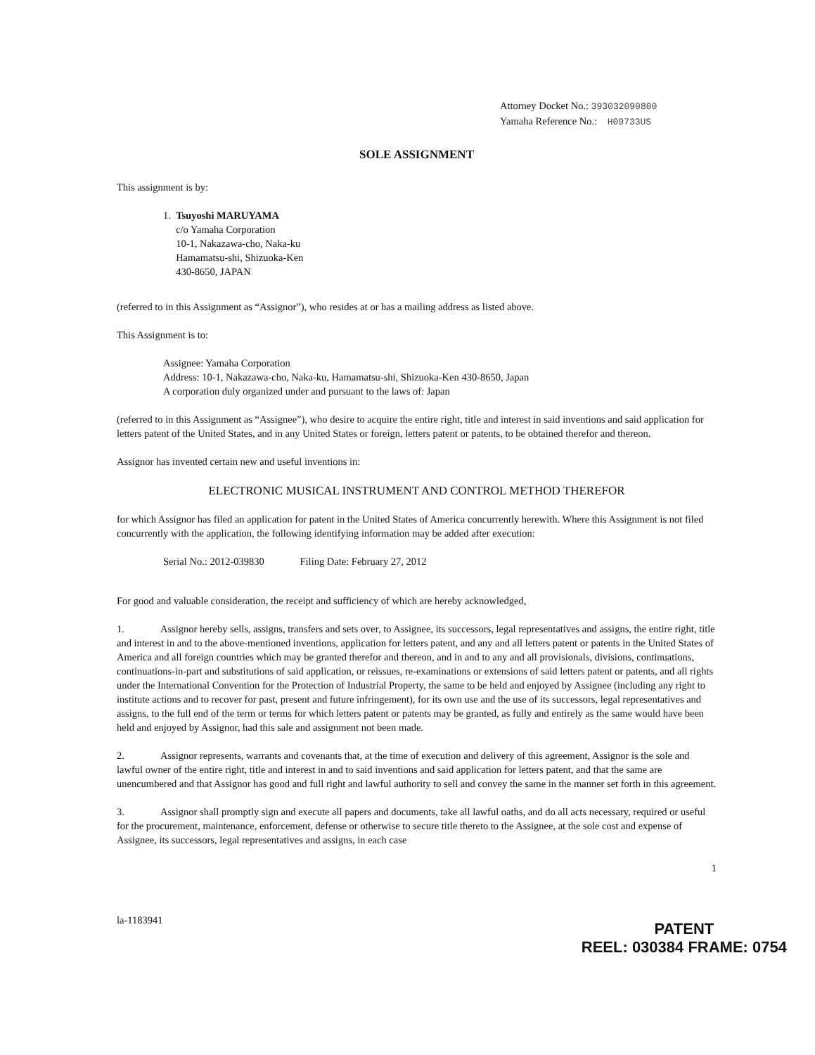Attorney Docket No.: 393032090800
Yamaha Reference No.: H09733US
SOLE ASSIGNMENT
This assignment is by:
1. Tsuyoshi MARUYAMA
c/o Yamaha Corporation
10-1, Nakazawa-cho, Naka-ku
Hamamatsu-shi, Shizuoka-Ken
430-8650, JAPAN
(referred to in this Assignment as “Assignor”), who resides at or has a mailing address as listed above.
This Assignment is to:
Assignee: Yamaha Corporation
Address: 10-1, Nakazawa-cho, Naka-ku, Hamamatsu-shi, Shizuoka-Ken 430-8650, Japan
A corporation duly organized under and pursuant to the laws of: Japan
(referred to in this Assignment as “Assignee”), who desire to acquire the entire right, title and interest in said inventions and said application for letters patent of the United States, and in any United States or foreign, letters patent or patents, to be obtained therefor and thereon.
Assignor has invented certain new and useful inventions in:
ELECTRONIC MUSICAL INSTRUMENT AND CONTROL METHOD THEREFOR
for which Assignor has filed an application for patent in the United States of America concurrently herewith. Where this Assignment is not filed concurrently with the application, the following identifying information may be added after execution:
Serial No.: 2012-039830 Filing Date: February 27, 2012
For good and valuable consideration, the receipt and sufficiency of which are hereby acknowledged,
1. Assignor hereby sells, assigns, transfers and sets over, to Assignee, its successors, legal representatives and assigns, the entire right, title and interest in and to the above-mentioned inventions, application for letters patent, and any and all letters patent or patents in the United States of America and all foreign countries which may be granted therefor and thereon, and in and to any and all provisionals, divisions, continuations, continuations-in-part and substitutions of said application, or reissues, re-examinations or extensions of said letters patent or patents, and all rights under the International Convention for the Protection of Industrial Property, the same to be held and enjoyed by Assignee (including any right to institute actions and to recover for past, present and future infringement), for its own use and the use of its successors, legal representatives and assigns, to the full end of the term or terms for which letters patent or patents may be granted, as fully and entirely as the same would have been held and enjoyed by Assignor, had this sale and assignment not been made.
2. Assignor represents, warrants and covenants that, at the time of execution and delivery of this agreement, Assignor is the sole and lawful owner of the entire right, title and interest in and to said inventions and said application for letters patent, and that the same are unencumbered and that Assignor has good and full right and lawful authority to sell and convey the same in the manner set forth in this agreement.
3. Assignor shall promptly sign and execute all papers and documents, take all lawful oaths, and do all acts necessary, required or useful for the procurement, maintenance, enforcement, defense or otherwise to secure title thereto to the Assignee, at the sole cost and expense of Assignee, its successors, legal representatives and assigns, in each case
1
la-1183941
PATENT
REEL: 030384 FRAME: 0754